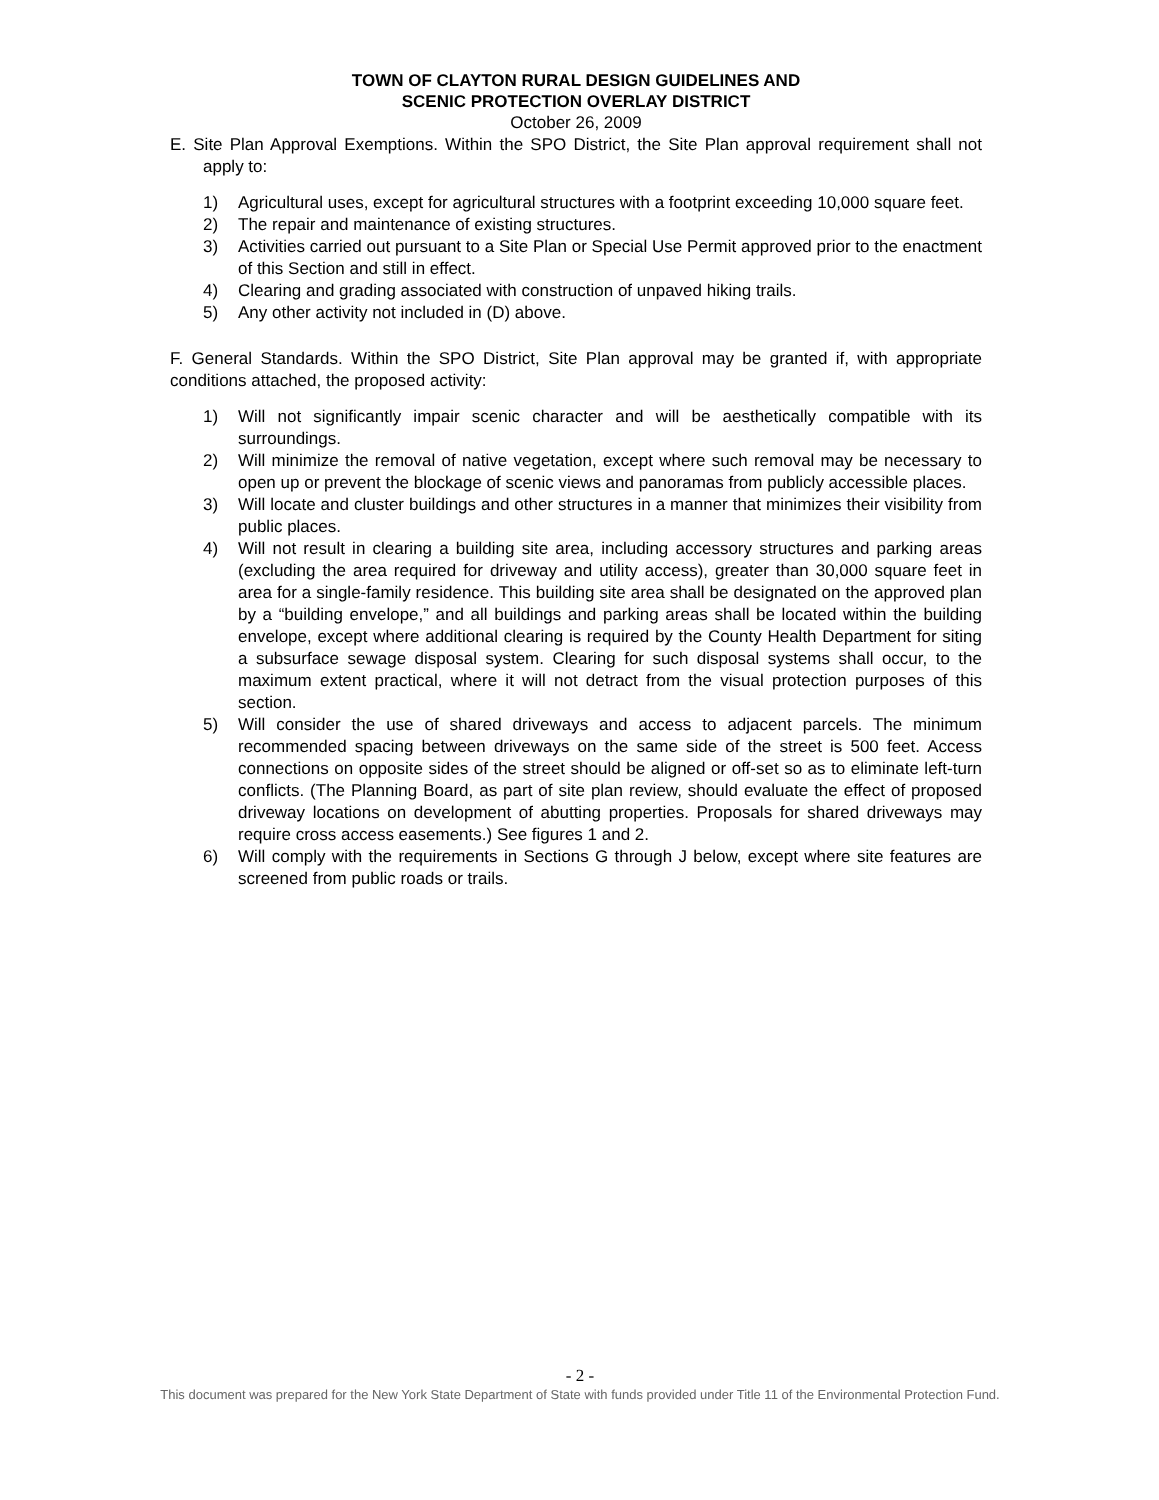TOWN OF CLAYTON RURAL DESIGN GUIDELINES AND
SCENIC PROTECTION OVERLAY DISTRICT
October 26, 2009
E. Site Plan Approval Exemptions. Within the SPO District, the Site Plan approval requirement shall not apply to:
1) Agricultural uses, except for agricultural structures with a footprint exceeding 10,000 square feet.
2) The repair and maintenance of existing structures.
3) Activities carried out pursuant to a Site Plan or Special Use Permit approved prior to the enactment of this Section and still in effect.
4) Clearing and grading associated with construction of unpaved hiking trails.
5) Any other activity not included in (D) above.
F. General Standards. Within the SPO District, Site Plan approval may be granted if, with appropriate conditions attached, the proposed activity:
1) Will not significantly impair scenic character and will be aesthetically compatible with its surroundings.
2) Will minimize the removal of native vegetation, except where such removal may be necessary to open up or prevent the blockage of scenic views and panoramas from publicly accessible places.
3) Will locate and cluster buildings and other structures in a manner that minimizes their visibility from public places.
4) Will not result in clearing a building site area, including accessory structures and parking areas (excluding the area required for driveway and utility access), greater than 30,000 square feet in area for a single-family residence. This building site area shall be designated on the approved plan by a “building envelope,” and all buildings and parking areas shall be located within the building envelope, except where additional clearing is required by the County Health Department for siting a subsurface sewage disposal system. Clearing for such disposal systems shall occur, to the maximum extent practical, where it will not detract from the visual protection purposes of this section.
5) Will consider the use of shared driveways and access to adjacent parcels. The minimum recommended spacing between driveways on the same side of the street is 500 feet. Access connections on opposite sides of the street should be aligned or off-set so as to eliminate left-turn conflicts. (The Planning Board, as part of site plan review, should evaluate the effect of proposed driveway locations on development of abutting properties. Proposals for shared driveways may require cross access easements.) See figures 1 and 2.
6) Will comply with the requirements in Sections G through J below, except where site features are screened from public roads or trails.
- 2 -
This document was prepared for the New York State Department of State with funds provided under Title 11 of the Environmental Protection Fund.